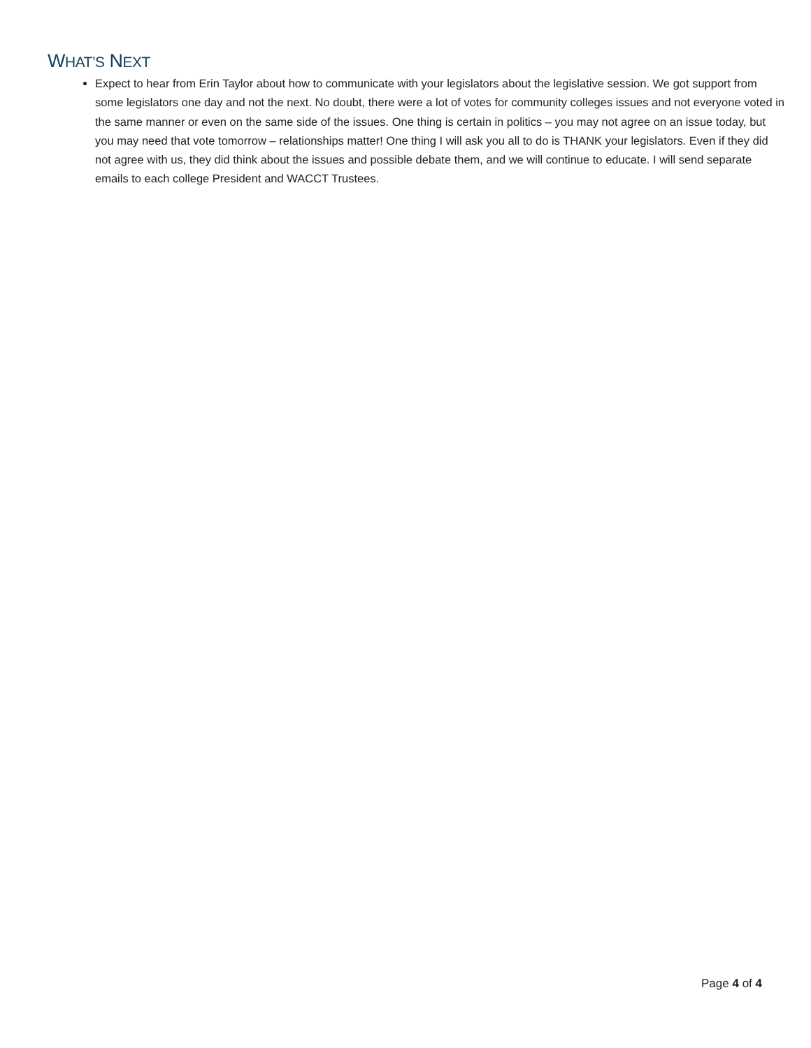WHAT’S NEXT
Expect to hear from Erin Taylor about how to communicate with your legislators about the legislative session. We got support from some legislators one day and not the next. No doubt, there were a lot of votes for community colleges issues and not everyone voted in the same manner or even on the same side of the issues. One thing is certain in politics – you may not agree on an issue today, but you may need that vote tomorrow – relationships matter! One thing I will ask you all to do is THANK your legislators. Even if they did not agree with us, they did think about the issues and possible debate them, and we will continue to educate. I will send separate emails to each college President and WACCT Trustees.
Page 4 of 4